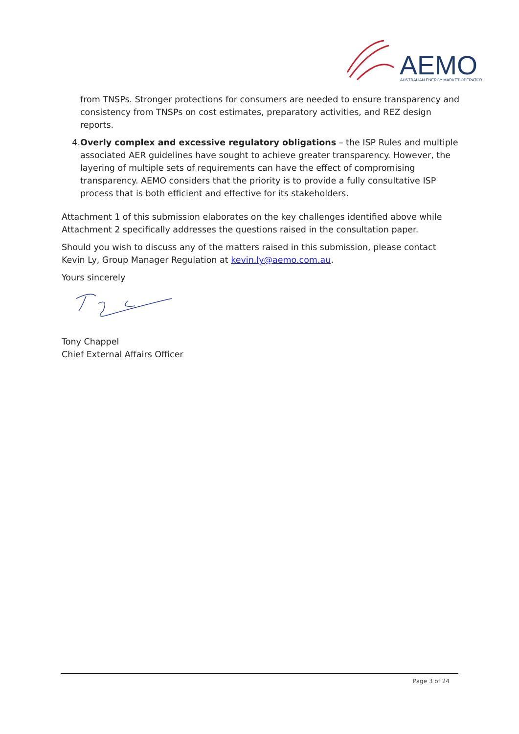AEMO
AUSTRALIAN ENERGY MARKET OPERATOR
from TNSPs. Stronger protections for consumers are needed to ensure transparency and consistency from TNSPs on cost estimates, preparatory activities, and REZ design reports.
4. Overly complex and excessive regulatory obligations – the ISP Rules and multiple associated AER guidelines have sought to achieve greater transparency. However, the layering of multiple sets of requirements can have the effect of compromising transparency. AEMO considers that the priority is to provide a fully consultative ISP process that is both efficient and effective for its stakeholders.
Attachment 1 of this submission elaborates on the key challenges identified above while Attachment 2 specifically addresses the questions raised in the consultation paper.
Should you wish to discuss any of the matters raised in this submission, please contact Kevin Ly, Group Manager Regulation at kevin.ly@aemo.com.au.
Yours sincerely
Tony Chappel
Chief External Affairs Officer
Page 3 of 24